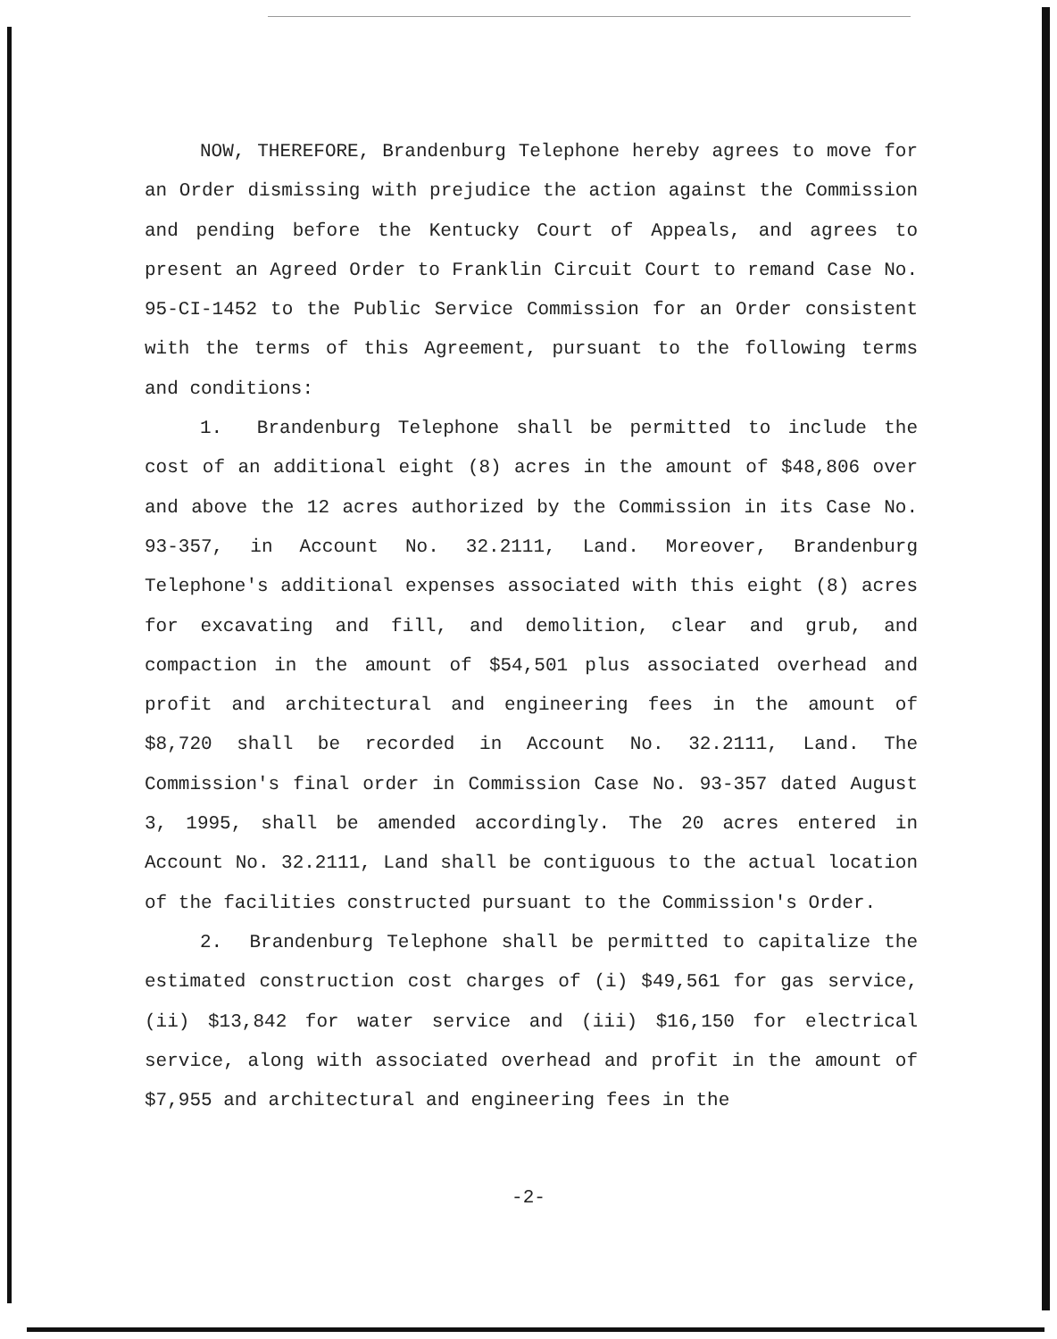NOW, THEREFORE, Brandenburg Telephone hereby agrees to move for an Order dismissing with prejudice the action against the Commission and pending before the Kentucky Court of Appeals, and agrees to present an Agreed Order to Franklin Circuit Court to remand Case No. 95-CI-1452 to the Public Service Commission for an Order consistent with the terms of this Agreement, pursuant to the following terms and conditions:
1. Brandenburg Telephone shall be permitted to include the cost of an additional eight (8) acres in the amount of $48,806 over and above the 12 acres authorized by the Commission in its Case No. 93-357, in Account No. 32.2111, Land. Moreover, Brandenburg Telephone's additional expenses associated with this eight (8) acres for excavating and fill, and demolition, clear and grub, and compaction in the amount of $54,501 plus associated overhead and profit and architectural and engineering fees in the amount of $8,720 shall be recorded in Account No. 32.2111, Land. The Commission's final order in Commission Case No. 93-357 dated August 3, 1995, shall be amended accordingly. The 20 acres entered in Account No. 32.2111, Land shall be contiguous to the actual location of the facilities constructed pursuant to the Commission's Order.
2. Brandenburg Telephone shall be permitted to capitalize the estimated construction cost charges of (i) $49,561 for gas service, (ii) $13,842 for water service and (iii) $16,150 for electrical service, along with associated overhead and profit in the amount of $7,955 and architectural and engineering fees in the
-2-